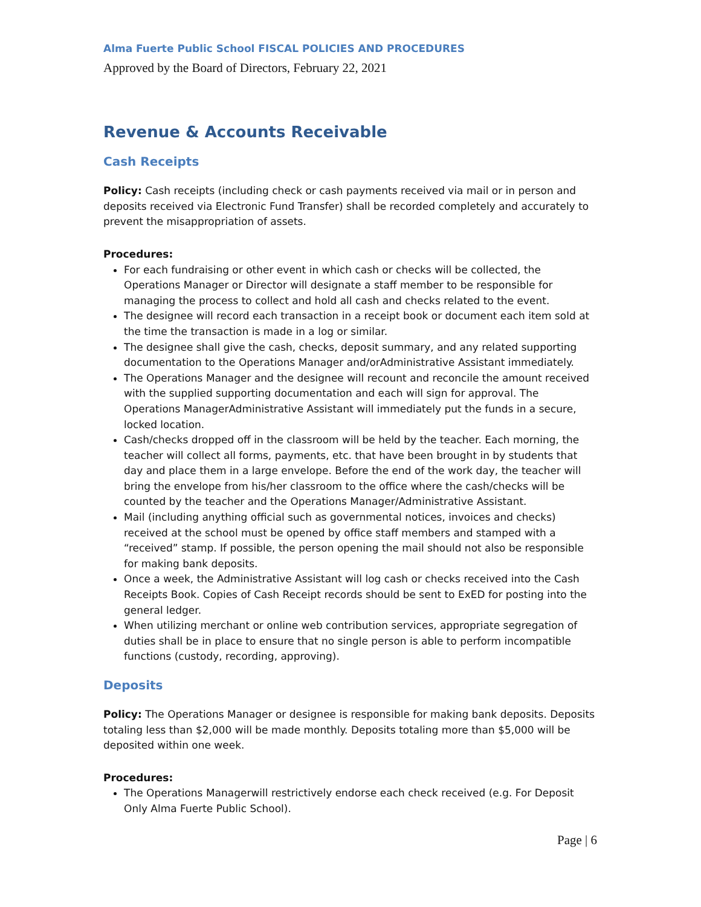Alma Fuerte Public School FISCAL POLICIES AND PROCEDURES
Approved by the Board of Directors, February 22, 2021
Revenue & Accounts Receivable
Cash Receipts
Policy: Cash receipts (including check or cash payments received via mail or in person and deposits received via Electronic Fund Transfer) shall be recorded completely and accurately to prevent the misappropriation of assets.
Procedures:
For each fundraising or other event in which cash or checks will be collected, the Operations Manager or Director will designate a staff member to be responsible for managing the process to collect and hold all cash and checks related to the event.
The designee will record each transaction in a receipt book or document each item sold at the time the transaction is made in a log or similar.
The designee shall give the cash, checks, deposit summary, and any related supporting documentation to the Operations Manager and/orAdministrative Assistant immediately.
The Operations Manager and the designee will recount and reconcile the amount received with the supplied supporting documentation and each will sign for approval. The Operations ManagerAdministrative Assistant will immediately put the funds in a secure, locked location.
Cash/checks dropped off in the classroom will be held by the teacher. Each morning, the teacher will collect all forms, payments, etc. that have been brought in by students that day and place them in a large envelope. Before the end of the work day, the teacher will bring the envelope from his/her classroom to the office where the cash/checks will be counted by the teacher and the Operations Manager/Administrative Assistant.
Mail (including anything official such as governmental notices, invoices and checks) received at the school must be opened by office staff members and stamped with a “received” stamp. If possible, the person opening the mail should not also be responsible for making bank deposits.
Once a week, the Administrative Assistant will log cash or checks received into the Cash Receipts Book. Copies of Cash Receipt records should be sent to ExED for posting into the general ledger.
When utilizing merchant or online web contribution services, appropriate segregation of duties shall be in place to ensure that no single person is able to perform incompatible functions (custody, recording, approving).
Deposits
Policy: The Operations Manager or designee is responsible for making bank deposits. Deposits totaling less than $2,000 will be made monthly. Deposits totaling more than $5,000 will be deposited within one week.
Procedures:
The Operations Managerwill restrictively endorse each check received (e.g. For Deposit Only Alma Fuerte Public School).
Page | 6